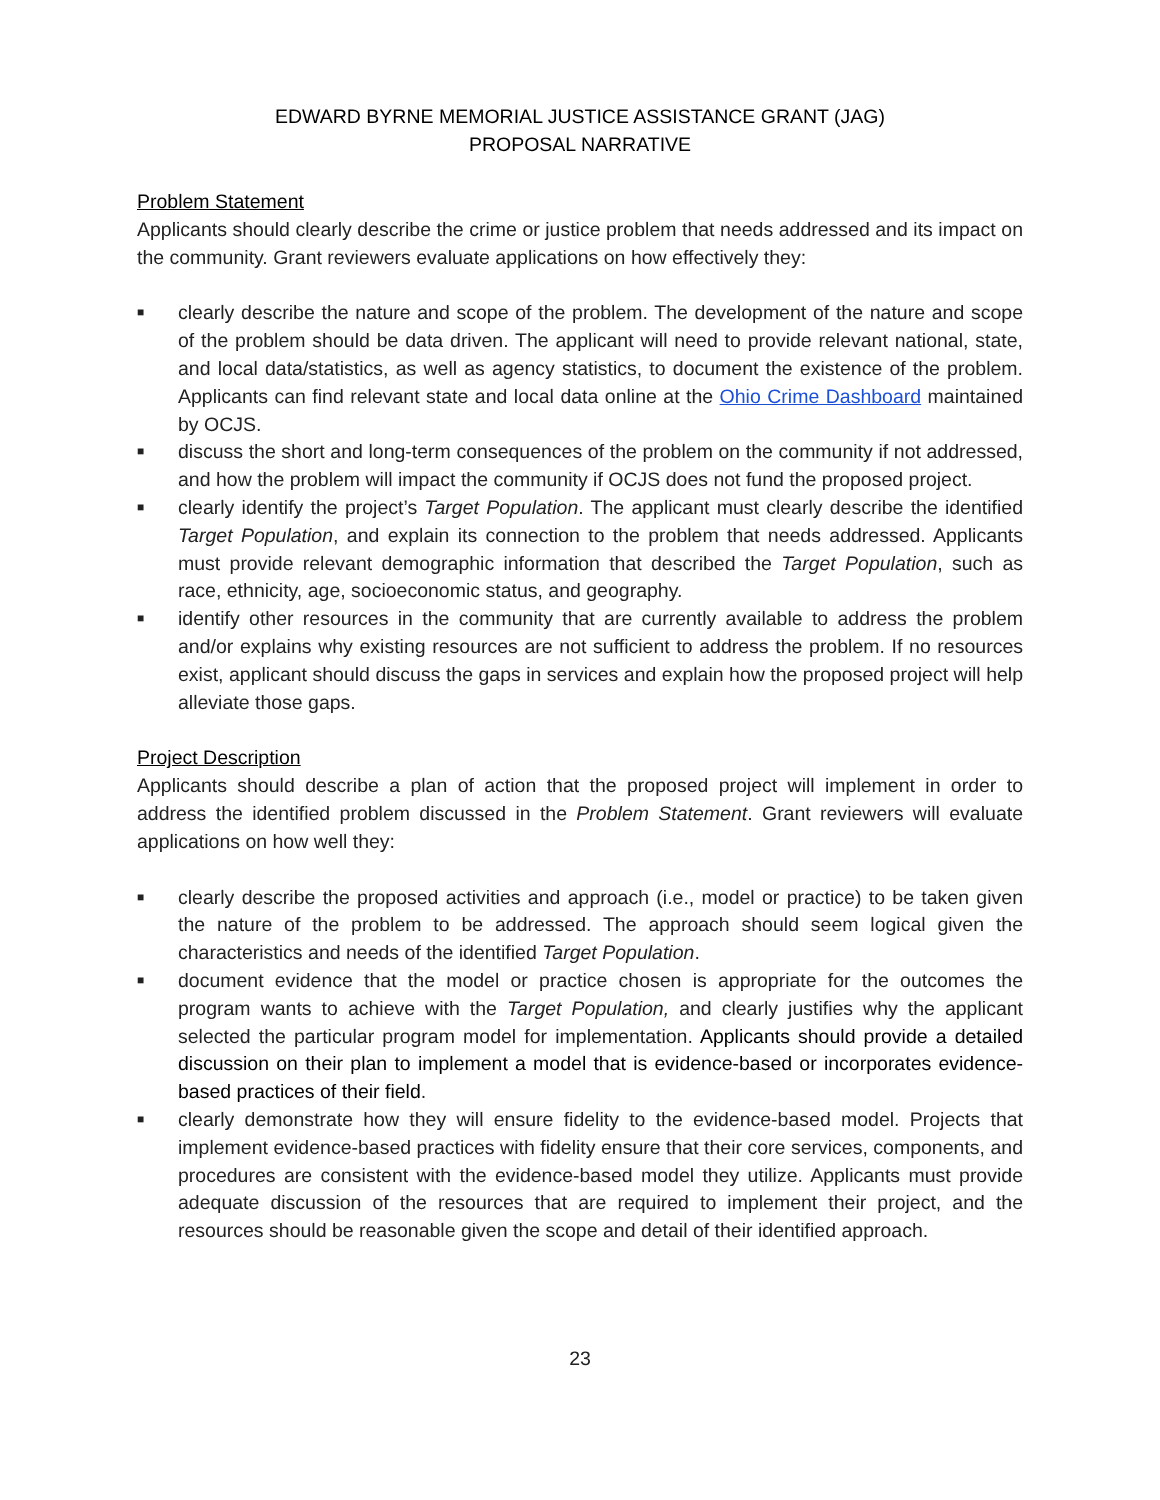EDWARD BYRNE MEMORIAL JUSTICE ASSISTANCE GRANT (JAG)
PROPOSAL NARRATIVE
Problem Statement
Applicants should clearly describe the crime or justice problem that needs addressed and its impact on the community. Grant reviewers evaluate applications on how effectively they:
■ clearly describe the nature and scope of the problem. The development of the nature and scope of the problem should be data driven. The applicant will need to provide relevant national, state, and local data/statistics, as well as agency statistics, to document the existence of the problem. Applicants can find relevant state and local data online at the Ohio Crime Dashboard maintained by OCJS.
■ discuss the short and long-term consequences of the problem on the community if not addressed, and how the problem will impact the community if OCJS does not fund the proposed project.
■ clearly identify the project’s Target Population. The applicant must clearly describe the identified Target Population, and explain its connection to the problem that needs addressed. Applicants must provide relevant demographic information that described the Target Population, such as race, ethnicity, age, socioeconomic status, and geography.
■ identify other resources in the community that are currently available to address the problem and/or explains why existing resources are not sufficient to address the problem. If no resources exist, applicant should discuss the gaps in services and explain how the proposed project will help alleviate those gaps.
Project Description
Applicants should describe a plan of action that the proposed project will implement in order to address the identified problem discussed in the Problem Statement. Grant reviewers will evaluate applications on how well they:
■ clearly describe the proposed activities and approach (i.e., model or practice) to be taken given the nature of the problem to be addressed. The approach should seem logical given the characteristics and needs of the identified Target Population.
■ document evidence that the model or practice chosen is appropriate for the outcomes the program wants to achieve with the Target Population, and clearly justifies why the applicant selected the particular program model for implementation. Applicants should provide a detailed discussion on their plan to implement a model that is evidence-based or incorporates evidence-based practices of their field.
■ clearly demonstrate how they will ensure fidelity to the evidence-based model. Projects that implement evidence-based practices with fidelity ensure that their core services, components, and procedures are consistent with the evidence-based model they utilize. Applicants must provide adequate discussion of the resources that are required to implement their project, and the resources should be reasonable given the scope and detail of their identified approach.
23